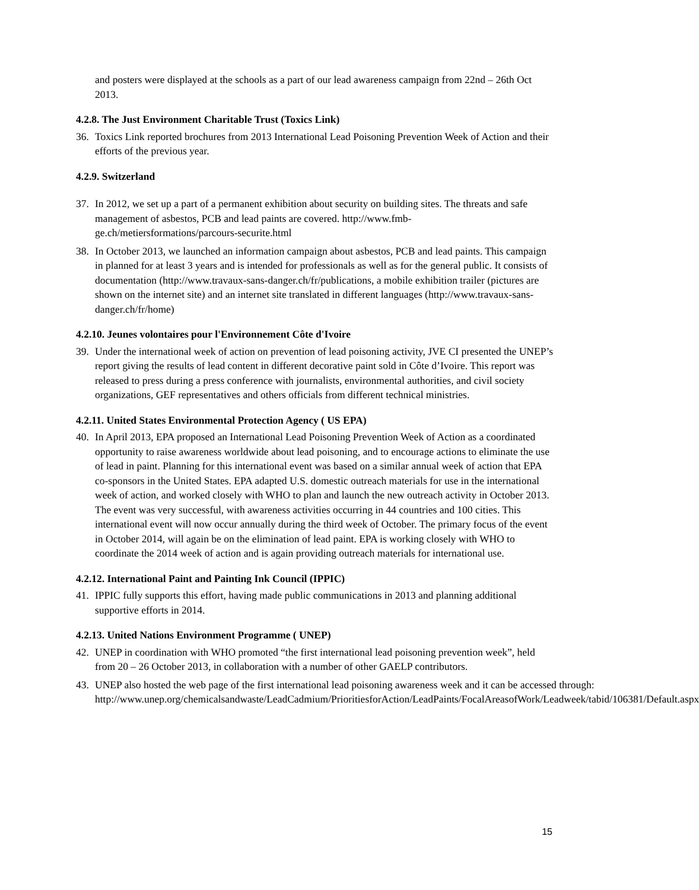and posters were displayed at the schools as a part of our lead awareness campaign from 22nd – 26th Oct 2013.
4.2.8. The Just Environment Charitable Trust (Toxics Link)
36. Toxics Link reported brochures from 2013 International Lead Poisoning Prevention Week of Action and their efforts of the previous year.
4.2.9. Switzerland
37. In 2012, we set up a part of a permanent exhibition about security on building sites. The threats and safe management of asbestos, PCB and lead paints are covered. http://www.fmb-ge.ch/metiersformations/parcours-securite.html
38. In October 2013, we launched an information campaign about asbestos, PCB and lead paints. This campaign in planned for at least 3 years and is intended for professionals as well as for the general public. It consists of documentation (http://www.travaux-sans-danger.ch/fr/publications, a mobile exhibition trailer (pictures are shown on the internet site) and an internet site translated in different languages (http://www.travaux-sans-danger.ch/fr/home)
4.2.10. Jeunes volontaires pour l'Environnement Côte d'Ivoire
39. Under the international week of action on prevention of lead poisoning activity, JVE CI presented the UNEP’s report giving the results of lead content in different decorative paint sold in Côte d’Ivoire. This report was released to press during a press conference with journalists, environmental authorities, and civil society organizations, GEF representatives and others officials from different technical ministries.
4.2.11. United States Environmental Protection Agency ( US EPA)
40. In April 2013, EPA proposed an International Lead Poisoning Prevention Week of Action as a coordinated opportunity to raise awareness worldwide about lead poisoning, and to encourage actions to eliminate the use of lead in paint. Planning for this international event was based on a similar annual week of action that EPA co-sponsors in the United States. EPA adapted U.S. domestic outreach materials for use in the international week of action, and worked closely with WHO to plan and launch the new outreach activity in October 2013. The event was very successful, with awareness activities occurring in 44 countries and 100 cities. This international event will now occur annually during the third week of October. The primary focus of the event in October 2014, will again be on the elimination of lead paint. EPA is working closely with WHO to coordinate the 2014 week of action and is again providing outreach materials for international use.
4.2.12. International Paint and Painting Ink Council (IPPIC)
41. IPPIC fully supports this effort, having made public communications in 2013 and planning additional supportive efforts in 2014.
4.2.13. United Nations Environment Programme ( UNEP)
42. UNEP in coordination with WHO promoted “the first international lead poisoning prevention week”, held from 20 – 26 October 2013, in collaboration with a number of other GAELP contributors.
43. UNEP also hosted the web page of the first international lead poisoning awareness week and it can be accessed through: http://www.unep.org/chemicalsandwaste/LeadCadmium/PrioritiesforAction/LeadPaints/FocalAreasofWork/Leadweek/tabid/106381/Default.aspx
15